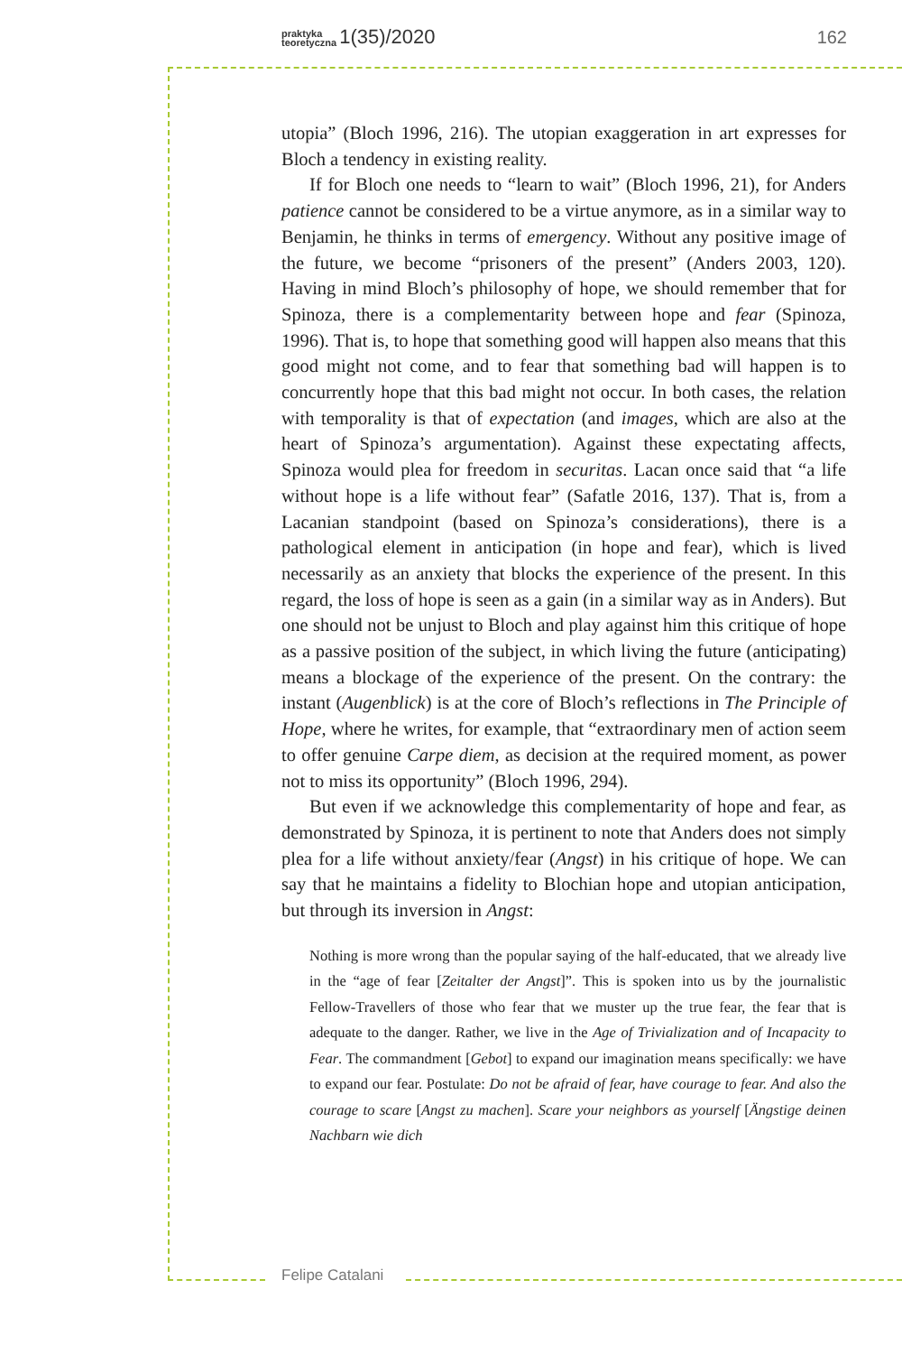praktyka
teoretyczna 1(35)/2020 162
utopia” (Bloch 1996, 216). The utopian exaggeration in art expresses for Bloch a tendency in existing reality.
If for Bloch one needs to “learn to wait” (Bloch 1996, 21), for Anders patience cannot be considered to be a virtue anymore, as in a similar way to Benjamin, he thinks in terms of emergency. Without any positive image of the future, we become “prisoners of the present” (Anders 2003, 120). Having in mind Bloch’s philosophy of hope, we should remember that for Spinoza, there is a complementarity between hope and fear (Spinoza, 1996). That is, to hope that something good will happen also means that this good might not come, and to fear that something bad will happen is to concurrently hope that this bad might not occur. In both cases, the relation with temporality is that of expectation (and images, which are also at the heart of Spinoza’s argumentation). Against these expectating affects, Spinoza would plea for freedom in securitas. Lacan once said that “a life without hope is a life without fear” (Safatle 2016, 137). That is, from a Lacanian standpoint (based on Spinoza’s considerations), there is a pathological element in anticipation (in hope and fear), which is lived necessarily as an anxiety that blocks the experience of the present. In this regard, the loss of hope is seen as a gain (in a similar way as in Anders). But one should not be unjust to Bloch and play against him this critique of hope as a passive position of the subject, in which living the future (anticipating) means a blockage of the experience of the present. On the contrary: the instant (Augenblick) is at the core of Bloch’s reflections in The Principle of Hope, where he writes, for example, that “extraordinary men of action seem to offer genuine Carpe diem, as decision at the required moment, as power not to miss its opportunity” (Bloch 1996, 294).
But even if we acknowledge this complementarity of hope and fear, as demonstrated by Spinoza, it is pertinent to note that Anders does not simply plea for a life without anxiety/fear (Angst) in his critique of hope. We can say that he maintains a fidelity to Blochian hope and utopian anticipation, but through its inversion in Angst:
Nothing is more wrong than the popular saying of the half-educated, that we already live in the “age of fear [Zeitalter der Angst]”. This is spoken into us by the journalistic Fellow-Travellers of those who fear that we muster up the true fear, the fear that is adequate to the danger. Rather, we live in the Age of Trivialization and of Incapacity to Fear. The commandment [Gebot] to expand our imagination means specifically: we have to expand our fear. Postulate: Do not be afraid of fear, have courage to fear. And also the courage to scare [Angst zu machen]. Scare your neighbors as yourself [Ängstige deinen Nachbarn wie dich
Felipe Catalani